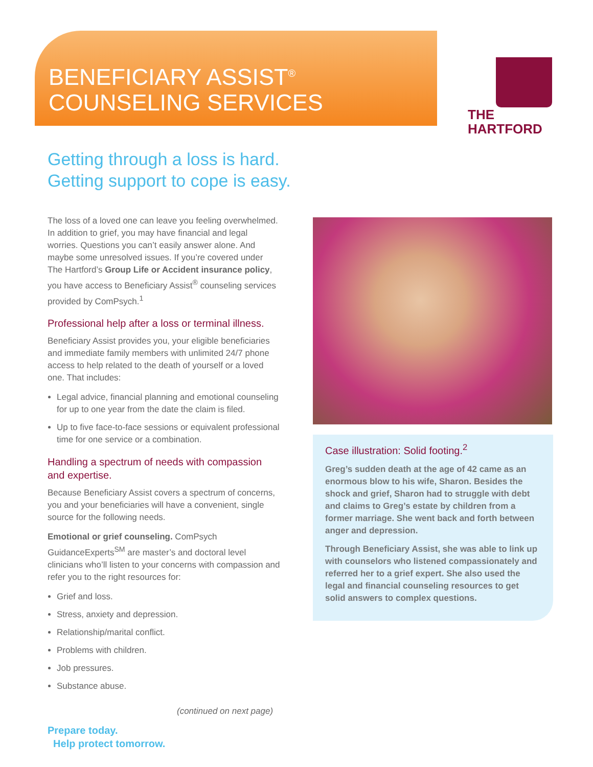BENEFICIARY ASSIST<sup>®</sup>
COUNSELING SERVICES
THE
HARTFORD
Getting through a loss is hard.
Getting support to cope is easy.
The loss of a loved one can leave you feeling overwhelmed. In addition to grief, you may have financial and legal worries. Questions you can’t easily answer alone. And maybe some unresolved issues. If you’re covered under The Hartford’s Group Life or Accident insurance policy, you have access to Beneficiary Assist<sup>®</sup> counseling services provided by ComPsych.<sup>1</sup>
Professional help after a loss or terminal illness.
Beneficiary Assist provides you, your eligible beneficiaries and immediate family members with unlimited 24/7 phone access to help related to the death of yourself or a loved one. That includes:
Legal advice, financial planning and emotional counseling for up to one year from the date the claim is filed.
Up to five face-to-face sessions or equivalent professional time for one service or a combination.
Handling a spectrum of needs with compassion and expertise.
Because Beneficiary Assist covers a spectrum of concerns, you and your beneficiaries will have a convenient, single source for the following needs.
Emotional or grief counseling. ComPsych GuidanceExperts<sup>SM</sup> are master’s and doctoral level clinicians who’ll listen to your concerns with compassion and refer you to the right resources for:
Grief and loss.
Stress, anxiety and depression.
Relationship/marital conflict.
Problems with children.
Job pressures.
Substance abuse.
Case illustration: Solid footing.<sup>2</sup>
Greg’s sudden death at the age of 42 came as an enormous blow to his wife, Sharon. Besides the shock and grief, Sharon had to struggle with debt and claims to Greg’s estate by children from a former marriage. She went back and forth between anger and depression.
Through Beneficiary Assist, she was able to link up with counselors who listened compassionately and referred her to a grief expert. She also used the legal and financial counseling resources to get solid answers to complex questions.
(continued on next page)
Prepare today.
Help protect tomorrow.